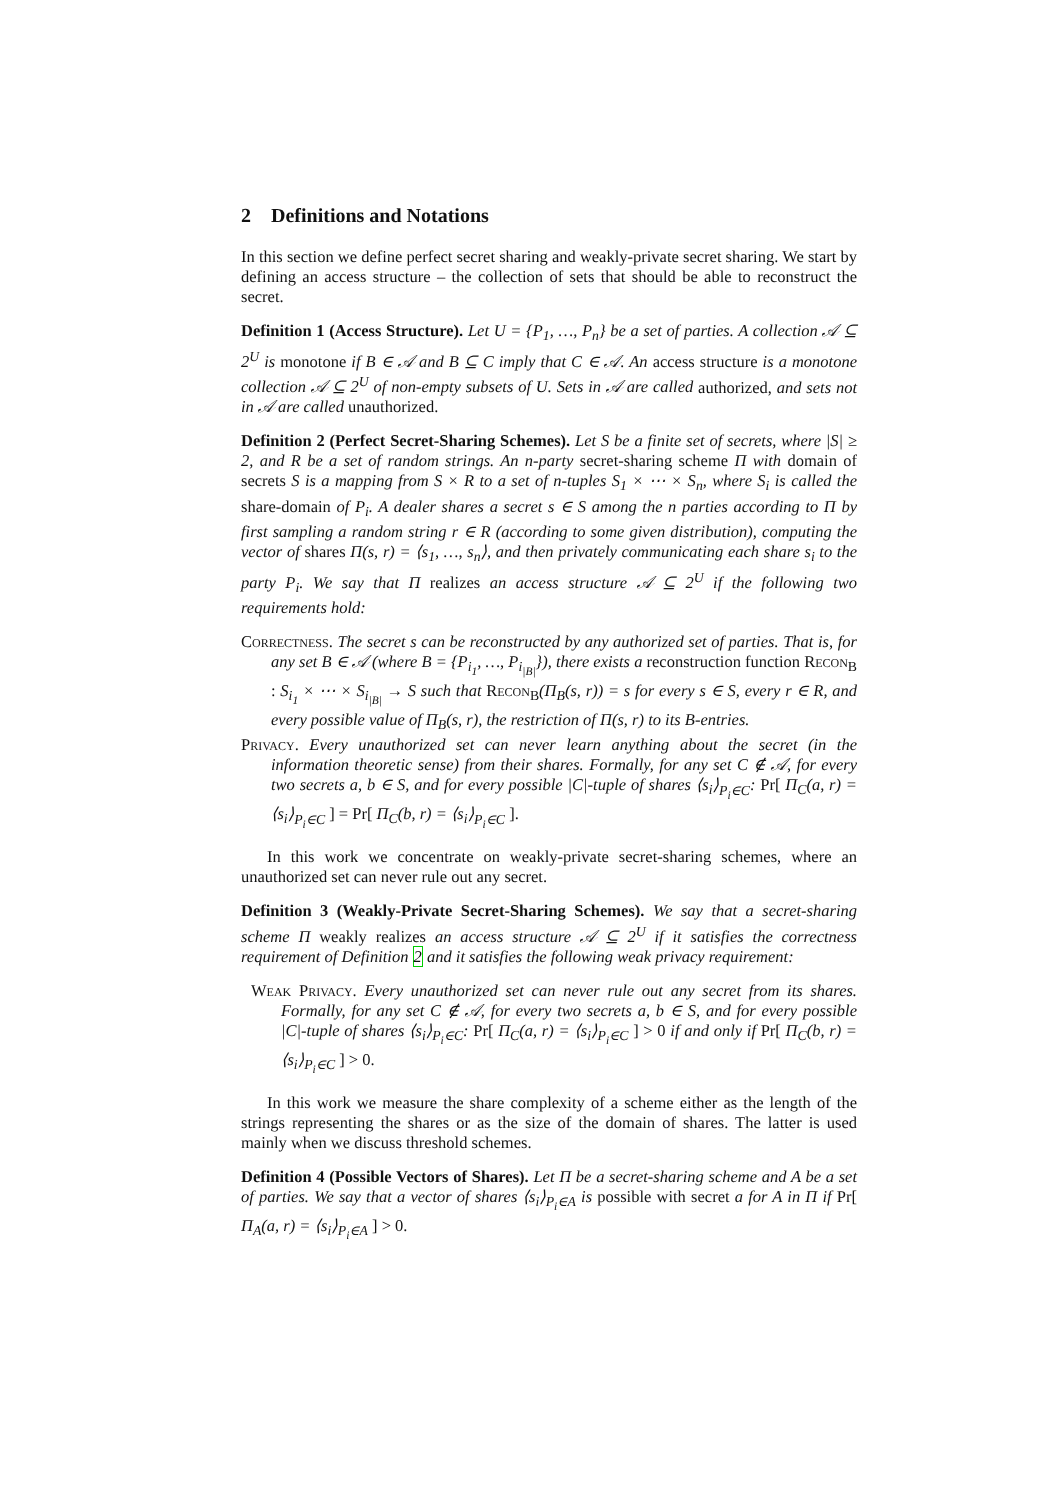2 Definitions and Notations
In this section we define perfect secret sharing and weakly-private secret sharing. We start by defining an access structure – the collection of sets that should be able to reconstruct the secret.
Definition 1 (Access Structure). Let U = {P<sub>1</sub>, …, P<sub>n</sub>} be a set of parties. A collection 𝒜 ⊆ 2<sup>U</sup> is monotone if B ∈ 𝒜 and B ⊆ C imply that C ∈ 𝒜. An access structure is a monotone collection 𝒜 ⊆ 2<sup>U</sup> of non-empty subsets of U. Sets in 𝒜 are called authorized, and sets not in 𝒜 are called unauthorized.
Definition 2 (Perfect Secret-Sharing Schemes). Let S be a finite set of secrets, where |S| ≥ 2, and R be a set of random strings. An n-party secret-sharing scheme Π with domain of secrets S is a mapping from S × R to a set of n-tuples S<sub>1</sub> × ⋯ × S<sub>n</sub>, where S<sub>i</sub> is called the share-domain of P<sub>i</sub>. A dealer shares a secret s ∈ S among the n parties according to Π by first sampling a random string r ∈ R (according to some given distribution), computing the vector of shares Π(s, r) = ⟨s<sub>1</sub>, …, s<sub>n</sub>⟩, and then privately communicating each share s<sub>i</sub> to the party P<sub>i</sub>. We say that Π realizes an access structure 𝒜 ⊆ 2<sup>U</sup> if the following two requirements hold:
Correctness. The secret s can be reconstructed by any authorized set of parties. That is, for any set B ∈ 𝒜 (where B = {P<sub>i<sub>1</sub></sub>, …, P<sub>i<sub>|B|</sub></sub>}), there exists a reconstruction function Recon<sub>B</sub> : S<sub>i<sub>1</sub></sub> × ⋯ × S<sub>i<sub>|B|</sub></sub> → S such that Recon<sub>B</sub>(Π<sub>B</sub>(s, r)) = s for every s ∈ S, every r ∈ R, and every possible value of Π<sub>B</sub>(s, r), the restriction of Π(s, r) to its B-entries.
Privacy. Every unauthorized set can never learn anything about the secret (in the information theoretic sense) from their shares. Formally, for any set C ∉ 𝒜, for every two secrets a, b ∈ S, and for every possible |C|-tuple of shares ⟨s<sub>i</sub>⟩<sub>P<sub>i</sub>∈C</sub>: Pr[ Π<sub>C</sub>(a, r) = ⟨s<sub>i</sub>⟩<sub>P<sub>i</sub>∈C</sub> ] = Pr[ Π<sub>C</sub>(b, r) = ⟨s<sub>i</sub>⟩<sub>P<sub>i</sub>∈C</sub> ].
In this work we concentrate on weakly-private secret-sharing schemes, where an unauthorized set can never rule out any secret.
Definition 3 (Weakly-Private Secret-Sharing Schemes). We say that a secret-sharing scheme Π weakly realizes an access structure 𝒜 ⊆ 2<sup>U</sup> if it satisfies the correctness requirement of Definition 2 and it satisfies the following weak privacy requirement:
Weak Privacy. Every unauthorized set can never rule out any secret from its shares. Formally, for any set C ∉ 𝒜, for every two secrets a, b ∈ S, and for every possible |C|-tuple of shares ⟨s<sub>i</sub>⟩<sub>P<sub>i</sub>∈C</sub>: Pr[ Π<sub>C</sub>(a, r) = ⟨s<sub>i</sub>⟩<sub>P<sub>i</sub>∈C</sub> ] > 0 if and only if Pr[ Π<sub>C</sub>(b, r) = ⟨s<sub>i</sub>⟩<sub>P<sub>i</sub>∈C</sub> ] > 0.
In this work we measure the share complexity of a scheme either as the length of the strings representing the shares or as the size of the domain of shares. The latter is used mainly when we discuss threshold schemes.
Definition 4 (Possible Vectors of Shares). Let Π be a secret-sharing scheme and A be a set of parties. We say that a vector of shares ⟨s<sub>i</sub>⟩<sub>P<sub>i</sub>∈A</sub> is possible with secret a for A in Π if Pr[ Π<sub>A</sub>(a, r) = ⟨s<sub>i</sub>⟩<sub>P<sub>i</sub>∈A</sub> ] > 0.